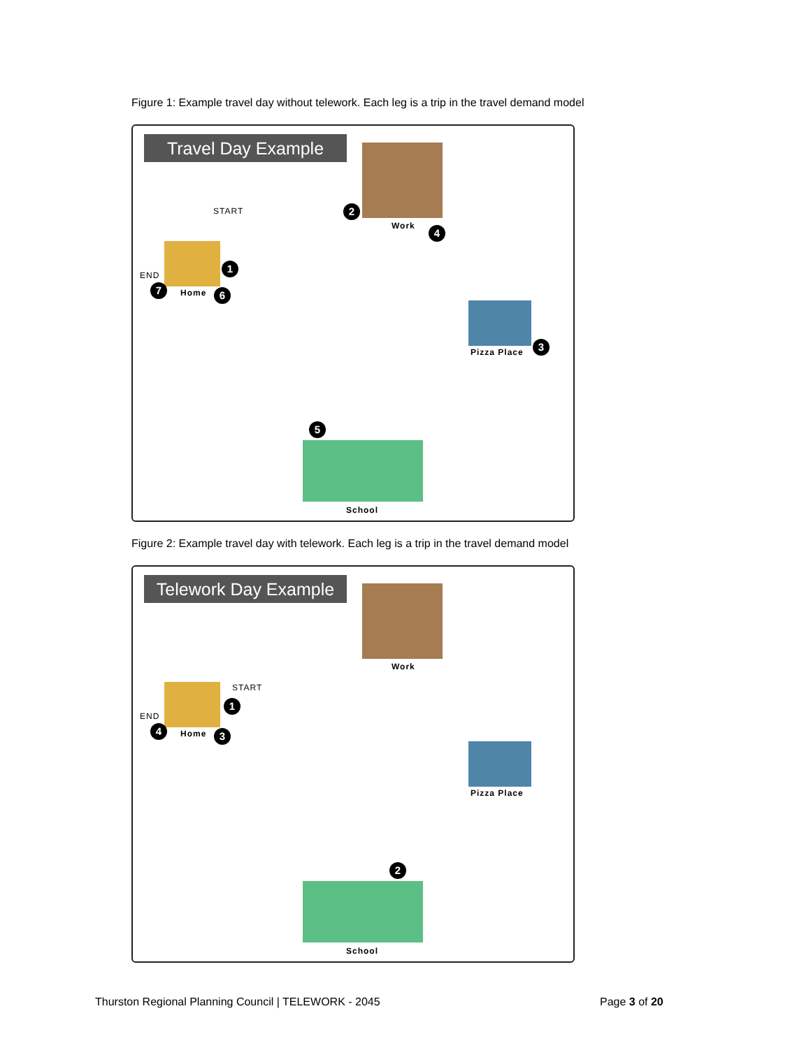Figure 1: Example travel day without telework. Each leg is a trip in the travel demand model
Travel Day Example
Work
START
END
Home
Pizza Place
School
1
2
3
4
5
6
7
Figure 2: Example travel day with telework. Each leg is a trip in the travel demand model
Telework Day Example
Work
START
END
Home
Pizza Place
School
1
2
3
4
Thurston Regional Planning Council | TELEWORK - 2045
Page 3 of 20